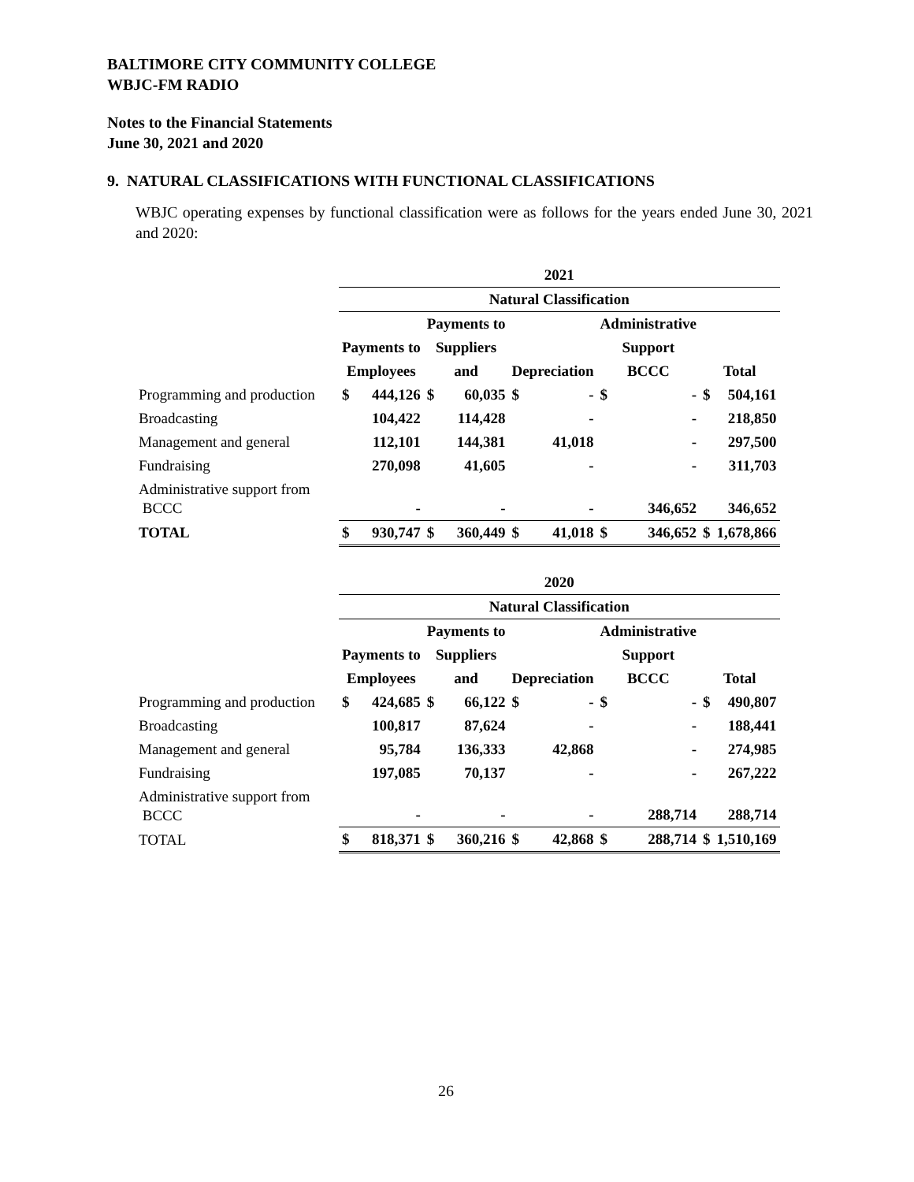BALTIMORE CITY COMMUNITY COLLEGE
WBJC-FM RADIO
Notes to the Financial Statements
June 30, 2021 and 2020
9. NATURAL CLASSIFICATIONS WITH FUNCTIONAL CLASSIFICATIONS
WBJC operating expenses by functional classification were as follows for the years ended June 30, 2021 and 2020:
| | 2021 | | | | | | | | | |
| | Natural Classification | | | | | | | | | |
| | | | Payments to | | | | Administrative | | | |
| | Payments to | | Suppliers | | | | Support | | | |
| | Employees | | and | | Depreciation | | BCCC | | Total | |
| Programming and production | $ | 444,126 | $ | 60,035 | $ | - | $ | - | $ | 504,161 |
| Broadcasting | | 104,422 | | 114,428 | | - | | - | | 218,850 |
| Management and general | | 112,101 | | 144,381 | | 41,018 | | - | | 297,500 |
| Fundraising | | 270,098 | | 41,605 | | - | | - | | 311,703 |
| Administrative support from BCCC | | - | | - | | - | | 346,652 | | 346,652 |
| TOTAL | $ | 930,747 | $ | 360,449 | $ | 41,018 | $ | 346,652 | $ | 1,678,866 |
| | 2020 | | | | | | | | | |
| | Natural Classification | | | | | | | | | |
| | | | Payments to | | | | Administrative | | | |
| | Payments to | | Suppliers | | | | Support | | | |
| | Employees | | and | | Depreciation | | BCCC | | Total | |
| Programming and production | $ | 424,685 | $ | 66,122 | $ | - | $ | - | $ | 490,807 |
| Broadcasting | | 100,817 | | 87,624 | | - | | - | | 188,441 |
| Management and general | | 95,784 | | 136,333 | | 42,868 | | - | | 274,985 |
| Fundraising | | 197,085 | | 70,137 | | - | | - | | 267,222 |
| Administrative support from BCCC | | - | | - | | - | | 288,714 | | 288,714 |
| TOTAL | $ | 818,371 | $ | 360,216 | $ | 42,868 | $ | 288,714 | $ | 1,510,169 |
26